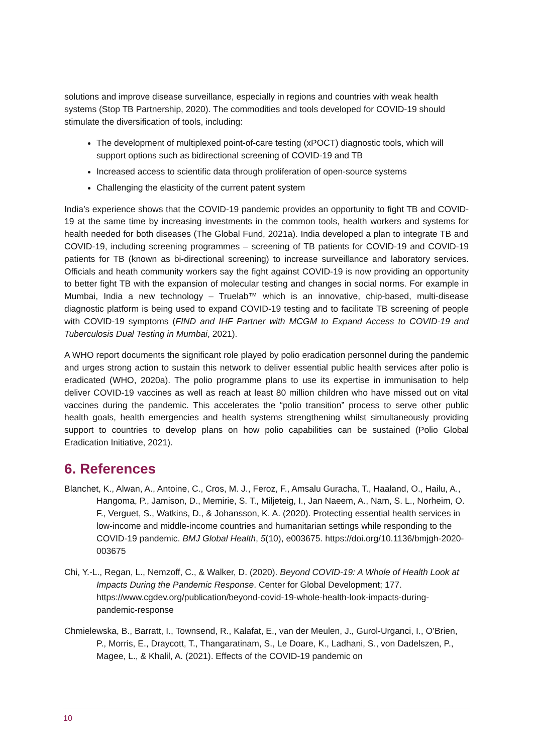solutions and improve disease surveillance, especially in regions and countries with weak health systems (Stop TB Partnership, 2020). The commodities and tools developed for COVID-19 should stimulate the diversification of tools, including:
The development of multiplexed point-of-care testing (xPOCT) diagnostic tools, which will support options such as bidirectional screening of COVID-19 and TB
Increased access to scientific data through proliferation of open-source systems
Challenging the elasticity of the current patent system
India’s experience shows that the COVID-19 pandemic provides an opportunity to fight TB and COVID-19 at the same time by increasing investments in the common tools, health workers and systems for health needed for both diseases (The Global Fund, 2021a). India developed a plan to integrate TB and COVID-19, including screening programmes – screening of TB patients for COVID-19 and COVID-19 patients for TB (known as bi-directional screening) to increase surveillance and laboratory services. Officials and heath community workers say the fight against COVID-19 is now providing an opportunity to better fight TB with the expansion of molecular testing and changes in social norms. For example in Mumbai, India a new technology – Truelab™ which is an innovative, chip-based, multi-disease diagnostic platform is being used to expand COVID-19 testing and to facilitate TB screening of people with COVID-19 symptoms (FIND and IHF Partner with MCGM to Expand Access to COVID-19 and Tuberculosis Dual Testing in Mumbai, 2021).
A WHO report documents the significant role played by polio eradication personnel during the pandemic and urges strong action to sustain this network to deliver essential public health services after polio is eradicated (WHO, 2020a). The polio programme plans to use its expertise in immunisation to help deliver COVID-19 vaccines as well as reach at least 80 million children who have missed out on vital vaccines during the pandemic. This accelerates the “polio transition” process to serve other public health goals, health emergencies and health systems strengthening whilst simultaneously providing support to countries to develop plans on how polio capabilities can be sustained (Polio Global Eradication Initiative, 2021).
6. References
Blanchet, K., Alwan, A., Antoine, C., Cros, M. J., Feroz, F., Amsalu Guracha, T., Haaland, O., Hailu, A., Hangoma, P., Jamison, D., Memirie, S. T., Miljeteig, I., Jan Naeem, A., Nam, S. L., Norheim, O. F., Verguet, S., Watkins, D., & Johansson, K. A. (2020). Protecting essential health services in low-income and middle-income countries and humanitarian settings while responding to the COVID-19 pandemic. BMJ Global Health, 5(10), e003675. https://doi.org/10.1136/bmjgh-2020-003675
Chi, Y.-L., Regan, L., Nemzoff, C., & Walker, D. (2020). Beyond COVID-19: A Whole of Health Look at Impacts During the Pandemic Response. Center for Global Development; 177. https://www.cgdev.org/publication/beyond-covid-19-whole-health-look-impacts-during-pandemic-response
Chmielewska, B., Barratt, I., Townsend, R., Kalafat, E., van der Meulen, J., Gurol-Urganci, I., O’Brien, P., Morris, E., Draycott, T., Thangaratinam, S., Le Doare, K., Ladhani, S., von Dadelszen, P., Magee, L., & Khalil, A. (2021). Effects of the COVID-19 pandemic on
10